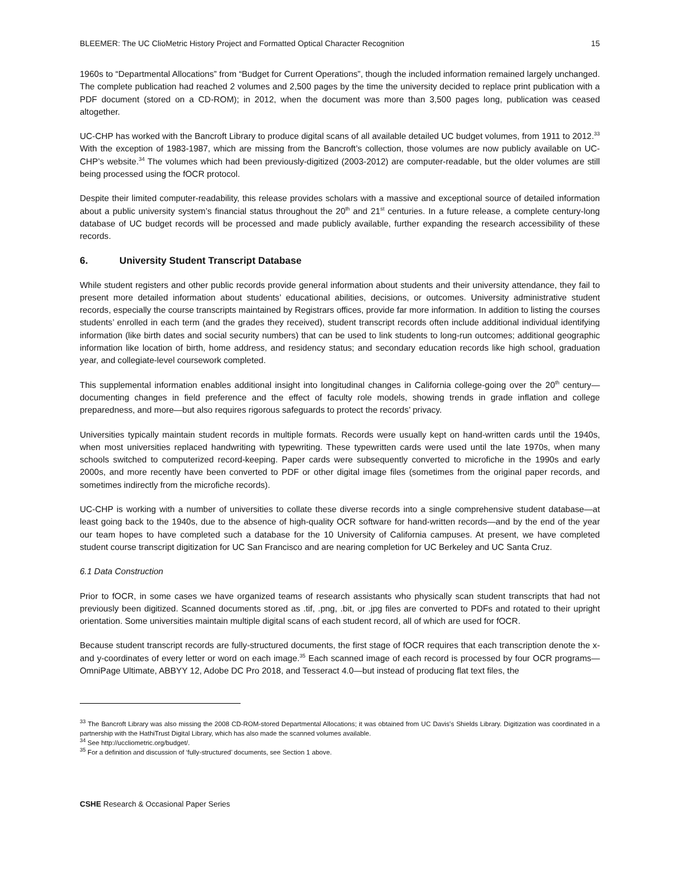BLEEMER: The UC ClioMetric History Project and Formatted Optical Character Recognition 15
1960s to “Departmental Allocations” from “Budget for Current Operations”, though the included information remained largely unchanged. The complete publication had reached 2 volumes and 2,500 pages by the time the university decided to replace print publication with a PDF document (stored on a CD-ROM); in 2012, when the document was more than 3,500 pages long, publication was ceased altogether.
UC-CHP has worked with the Bancroft Library to produce digital scans of all available detailed UC budget volumes, from 1911 to 2012.<sup>33</sup> With the exception of 1983-1987, which are missing from the Bancroft’s collection, those volumes are now publicly available on UC-CHP’s website.<sup>34</sup> The volumes which had been previously-digitized (2003-2012) are computer-readable, but the older volumes are still being processed using the fOCR protocol.
Despite their limited computer-readability, this release provides scholars with a massive and exceptional source of detailed information about a public university system’s financial status throughout the 20<sup>th</sup> and 21<sup>st</sup> centuries. In a future release, a complete century-long database of UC budget records will be processed and made publicly available, further expanding the research accessibility of these records.
6. University Student Transcript Database
While student registers and other public records provide general information about students and their university attendance, they fail to present more detailed information about students’ educational abilities, decisions, or outcomes. University administrative student records, especially the course transcripts maintained by Registrars offices, provide far more information. In addition to listing the courses students’ enrolled in each term (and the grades they received), student transcript records often include additional individual identifying information (like birth dates and social security numbers) that can be used to link students to long-run outcomes; additional geographic information like location of birth, home address, and residency status; and secondary education records like high school, graduation year, and collegiate-level coursework completed.
This supplemental information enables additional insight into longitudinal changes in California college-going over the 20<sup>th</sup> century—documenting changes in field preference and the effect of faculty role models, showing trends in grade inflation and college preparedness, and more—but also requires rigorous safeguards to protect the records’ privacy.
Universities typically maintain student records in multiple formats. Records were usually kept on hand-written cards until the 1940s, when most universities replaced handwriting with typewriting. These typewritten cards were used until the late 1970s, when many schools switched to computerized record-keeping. Paper cards were subsequently converted to microfiche in the 1990s and early 2000s, and more recently have been converted to PDF or other digital image files (sometimes from the original paper records, and sometimes indirectly from the microfiche records).
UC-CHP is working with a number of universities to collate these diverse records into a single comprehensive student database—at least going back to the 1940s, due to the absence of high-quality OCR software for hand-written records—and by the end of the year our team hopes to have completed such a database for the 10 University of California campuses. At present, we have completed student course transcript digitization for UC San Francisco and are nearing completion for UC Berkeley and UC Santa Cruz.
6.1 Data Construction
Prior to fOCR, in some cases we have organized teams of research assistants who physically scan student transcripts that had not previously been digitized. Scanned documents stored as .tif, .png, .bit, or .jpg files are converted to PDFs and rotated to their upright orientation. Some universities maintain multiple digital scans of each student record, all of which are used for fOCR.
Because student transcript records are fully-structured documents, the first stage of fOCR requires that each transcription denote the x- and y-coordinates of every letter or word on each image.<sup>35</sup> Each scanned image of each record is processed by four OCR programs—OmniPage Ultimate, ABBYY 12, Adobe DC Pro 2018, and Tesseract 4.0—but instead of producing flat text files, the
<sup>33</sup> The Bancroft Library was also missing the 2008 CD-ROM-stored Departmental Allocations; it was obtained from UC Davis’s Shields Library. Digitization was coordinated in a partnership with the HathiTrust Digital Library, which has also made the scanned volumes available.
<sup>34</sup> See http://uccliometric.org/budget/.
<sup>35</sup> For a definition and discussion of ‘fully-structured’ documents, see Section 1 above.
CSHE Research & Occasional Paper Series